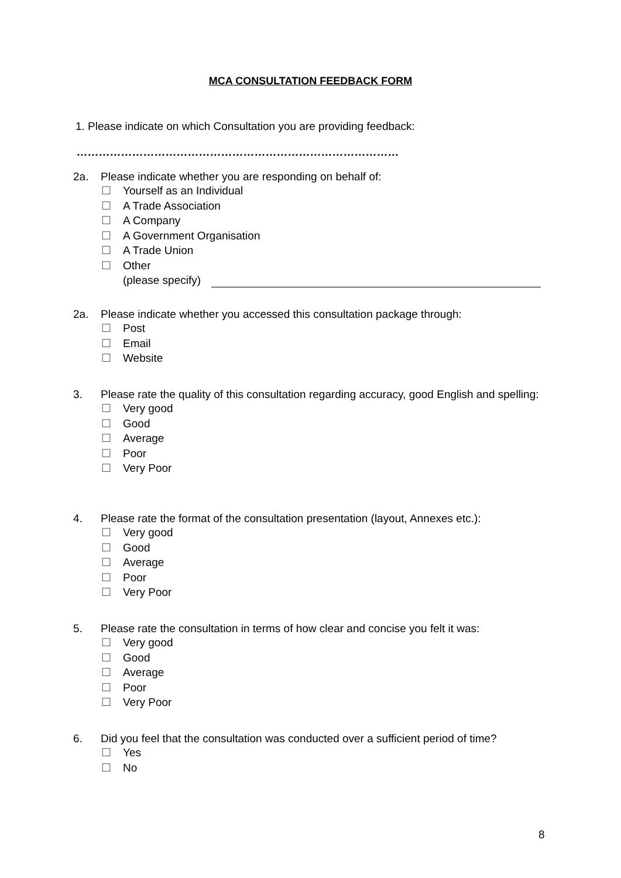MCA CONSULTATION FEEDBACK FORM
1. Please indicate on which Consultation you are providing feedback:
……………………………………………………………………………
2a. Please indicate whether you are responding on behalf of:
☐ Yourself as an Individual
☐ A Trade Association
☐ A Company
☐ A Government Organisation
☐ A Trade Union
☐ Other
(please specify)
2a. Please indicate whether you accessed this consultation package through:
☐ Post
☐ Email
☐ Website
3. Please rate the quality of this consultation regarding accuracy, good English and spelling:
☐ Very good
☐ Good
☐ Average
☐ Poor
☐ Very Poor
4. Please rate the format of the consultation presentation (layout, Annexes etc.):
☐ Very good
☐ Good
☐ Average
☐ Poor
☐ Very Poor
5. Please rate the consultation in terms of how clear and concise you felt it was:
☐ Very good
☐ Good
☐ Average
☐ Poor
☐ Very Poor
6. Did you feel that the consultation was conducted over a sufficient period of time?
☐ Yes
☐ No
8